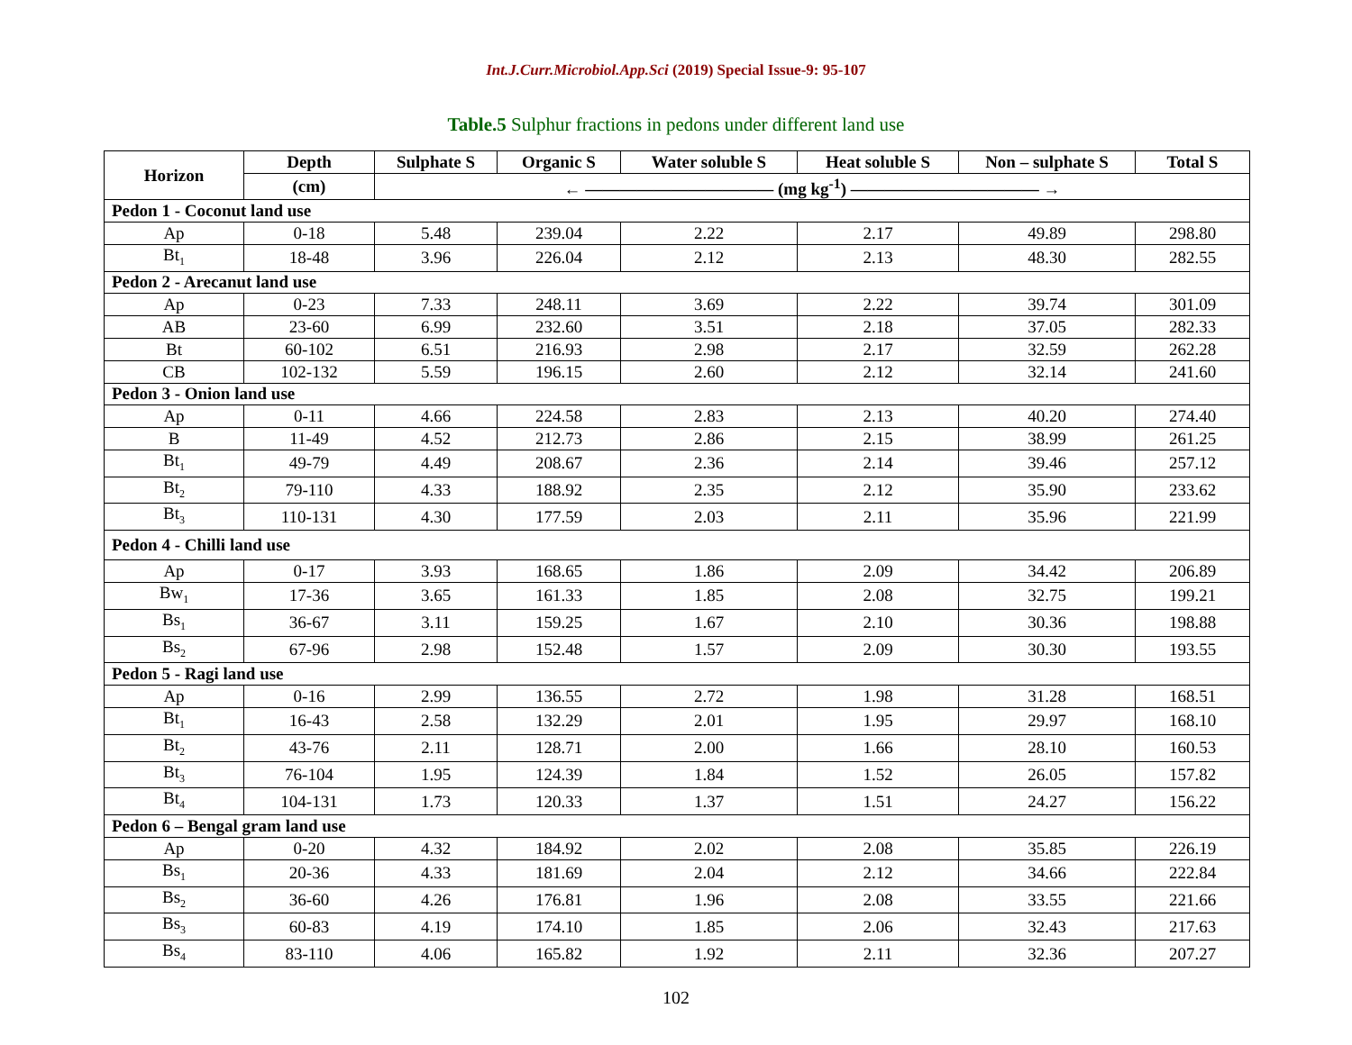Int.J.Curr.Microbiol.App.Sci (2019) Special Issue-9: 95-107
Table.5 Sulphur fractions in pedons under different land use
| Horizon | Depth | Sulphate S | Organic S | Water soluble S | Heat soluble S | Non – sulphate S | Total S |
| --- | --- | --- | --- | --- | --- | --- | --- |
| | (cm) | ← ——————————— (mg kg<sup>-1</sup>) ——————————— → | | | | | |
| Pedon 1 - Coconut land use | | | | | | | |
| Ap | 0-18 | 5.48 | 239.04 | 2.22 | 2.17 | 49.89 | 298.80 |
| Bt<sub>1</sub> | 18-48 | 3.96 | 226.04 | 2.12 | 2.13 | 48.30 | 282.55 |
| Pedon 2 - Arecanut land use | | | | | | | |
| Ap | 0-23 | 7.33 | 248.11 | 3.69 | 2.22 | 39.74 | 301.09 |
| AB | 23-60 | 6.99 | 232.60 | 3.51 | 2.18 | 37.05 | 282.33 |
| Bt | 60-102 | 6.51 | 216.93 | 2.98 | 2.17 | 32.59 | 262.28 |
| CB | 102-132 | 5.59 | 196.15 | 2.60 | 2.12 | 32.14 | 241.60 |
| Pedon 3 - Onion land use | | | | | | | |
| Ap | 0-11 | 4.66 | 224.58 | 2.83 | 2.13 | 40.20 | 274.40 |
| B | 11-49 | 4.52 | 212.73 | 2.86 | 2.15 | 38.99 | 261.25 |
| Bt<sub>1</sub> | 49-79 | 4.49 | 208.67 | 2.36 | 2.14 | 39.46 | 257.12 |
| Bt<sub>2</sub> | 79-110 | 4.33 | 188.92 | 2.35 | 2.12 | 35.90 | 233.62 |
| Bt<sub>3</sub> | 110-131 | 4.30 | 177.59 | 2.03 | 2.11 | 35.96 | 221.99 |
| Pedon 4 - Chilli land use | | | | | | | |
| Ap | 0-17 | 3.93 | 168.65 | 1.86 | 2.09 | 34.42 | 206.89 |
| Bw<sub>1</sub> | 17-36 | 3.65 | 161.33 | 1.85 | 2.08 | 32.75 | 199.21 |
| Bs<sub>1</sub> | 36-67 | 3.11 | 159.25 | 1.67 | 2.10 | 30.36 | 198.88 |
| Bs<sub>2</sub> | 67-96 | 2.98 | 152.48 | 1.57 | 2.09 | 30.30 | 193.55 |
| Pedon 5 - Ragi land use | | | | | | | |
| Ap | 0-16 | 2.99 | 136.55 | 2.72 | 1.98 | 31.28 | 168.51 |
| Bt<sub>1</sub> | 16-43 | 2.58 | 132.29 | 2.01 | 1.95 | 29.97 | 168.10 |
| Bt<sub>2</sub> | 43-76 | 2.11 | 128.71 | 2.00 | 1.66 | 28.10 | 160.53 |
| Bt<sub>3</sub> | 76-104 | 1.95 | 124.39 | 1.84 | 1.52 | 26.05 | 157.82 |
| Bt<sub>4</sub> | 104-131 | 1.73 | 120.33 | 1.37 | 1.51 | 24.27 | 156.22 |
| Pedon 6 – Bengal gram land use | | | | | | | |
| Ap | 0-20 | 4.32 | 184.92 | 2.02 | 2.08 | 35.85 | 226.19 |
| Bs<sub>1</sub> | 20-36 | 4.33 | 181.69 | 2.04 | 2.12 | 34.66 | 222.84 |
| Bs<sub>2</sub> | 36-60 | 4.26 | 176.81 | 1.96 | 2.08 | 33.55 | 221.66 |
| Bs<sub>3</sub> | 60-83 | 4.19 | 174.10 | 1.85 | 2.06 | 32.43 | 217.63 |
| Bs<sub>4</sub> | 83-110 | 4.06 | 165.82 | 1.92 | 2.11 | 32.36 | 207.27 |
102